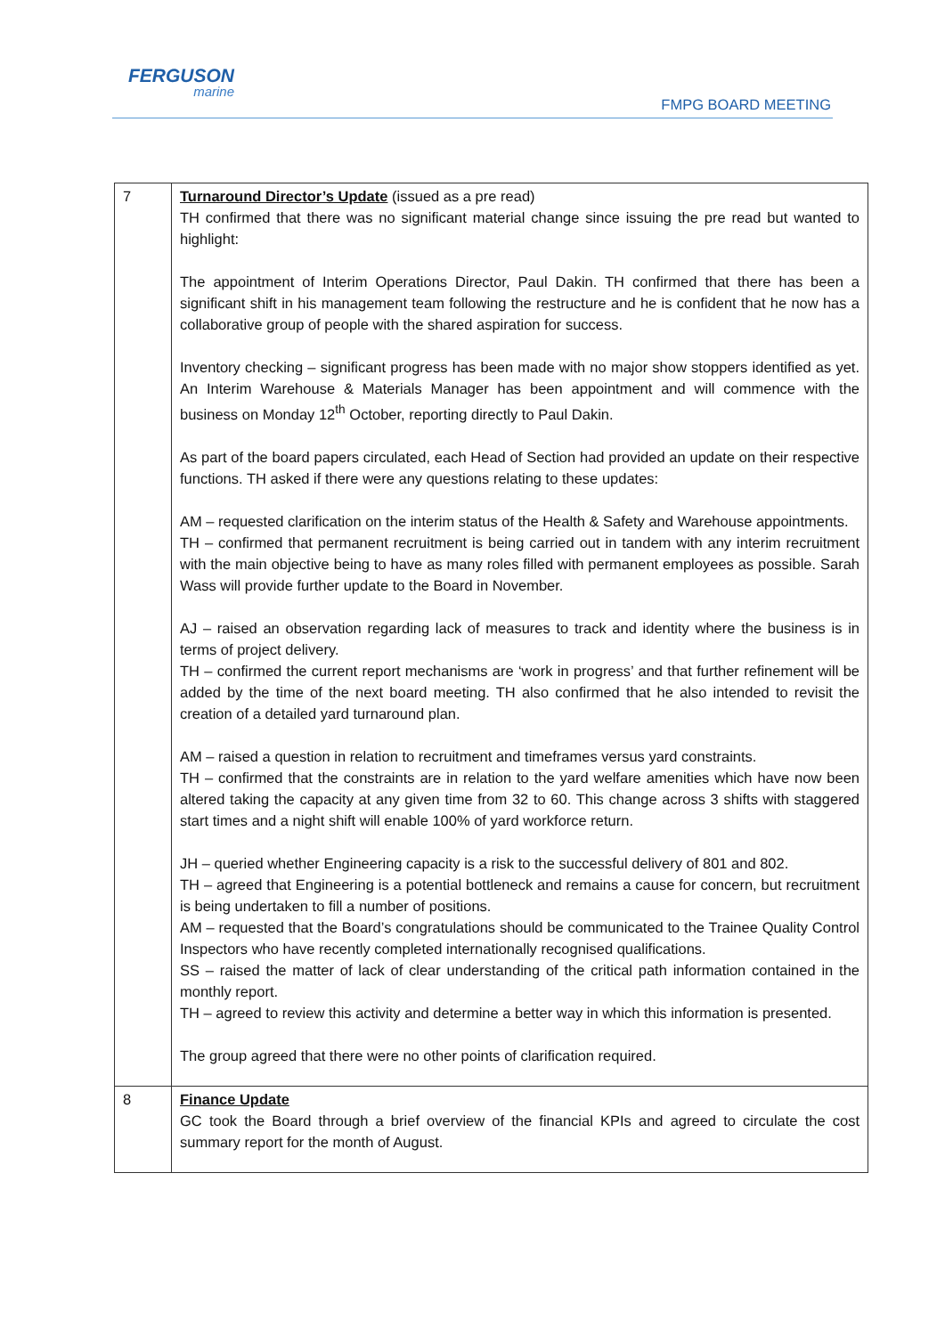FERGUSON
marine
FMPG BOARD MEETING
| 7 | Turnaround Director’s Update (issued as a pre read) TH confirmed that there was no significant material change since issuing the pre read but wanted to highlight: The appointment of Interim Operations Director, Paul Dakin. TH confirmed that there has been a significant shift in his management team following the restructure and he is confident that he now has a collaborative group of people with the shared aspiration for success. Inventory checking – significant progress has been made with no major show stoppers identified as yet. An Interim Warehouse & Materials Manager has been appointment and will commence with the business on Monday 12<sup>th</sup> October, reporting directly to Paul Dakin. As part of the board papers circulated, each Head of Section had provided an update on their respective functions. TH asked if there were any questions relating to these updates: AM – requested clarification on the interim status of the Health & Safety and Warehouse appointments. TH – confirmed that permanent recruitment is being carried out in tandem with any interim recruitment with the main objective being to have as many roles filled with permanent employees as possible. Sarah Wass will provide further update to the Board in November. AJ – raised an observation regarding lack of measures to track and identity where the business is in terms of project delivery. TH – confirmed the current report mechanisms are ‘work in progress’ and that further refinement will be added by the time of the next board meeting. TH also confirmed that he also intended to revisit the creation of a detailed yard turnaround plan. AM – raised a question in relation to recruitment and timeframes versus yard constraints. TH – confirmed that the constraints are in relation to the yard welfare amenities which have now been altered taking the capacity at any given time from 32 to 60. This change across 3 shifts with staggered start times and a night shift will enable 100% of yard workforce return. JH – queried whether Engineering capacity is a risk to the successful delivery of 801 and 802. TH – agreed that Engineering is a potential bottleneck and remains a cause for concern, but recruitment is being undertaken to fill a number of positions. AM – requested that the Board’s congratulations should be communicated to the Trainee Quality Control Inspectors who have recently completed internationally recognised qualifications. SS – raised the matter of lack of clear understanding of the critical path information contained in the monthly report. TH – agreed to review this activity and determine a better way in which this information is presented. The group agreed that there were no other points of clarification required. |
| 8 | Finance Update GC took the Board through a brief overview of the financial KPIs and agreed to circulate the cost summary report for the month of August. |